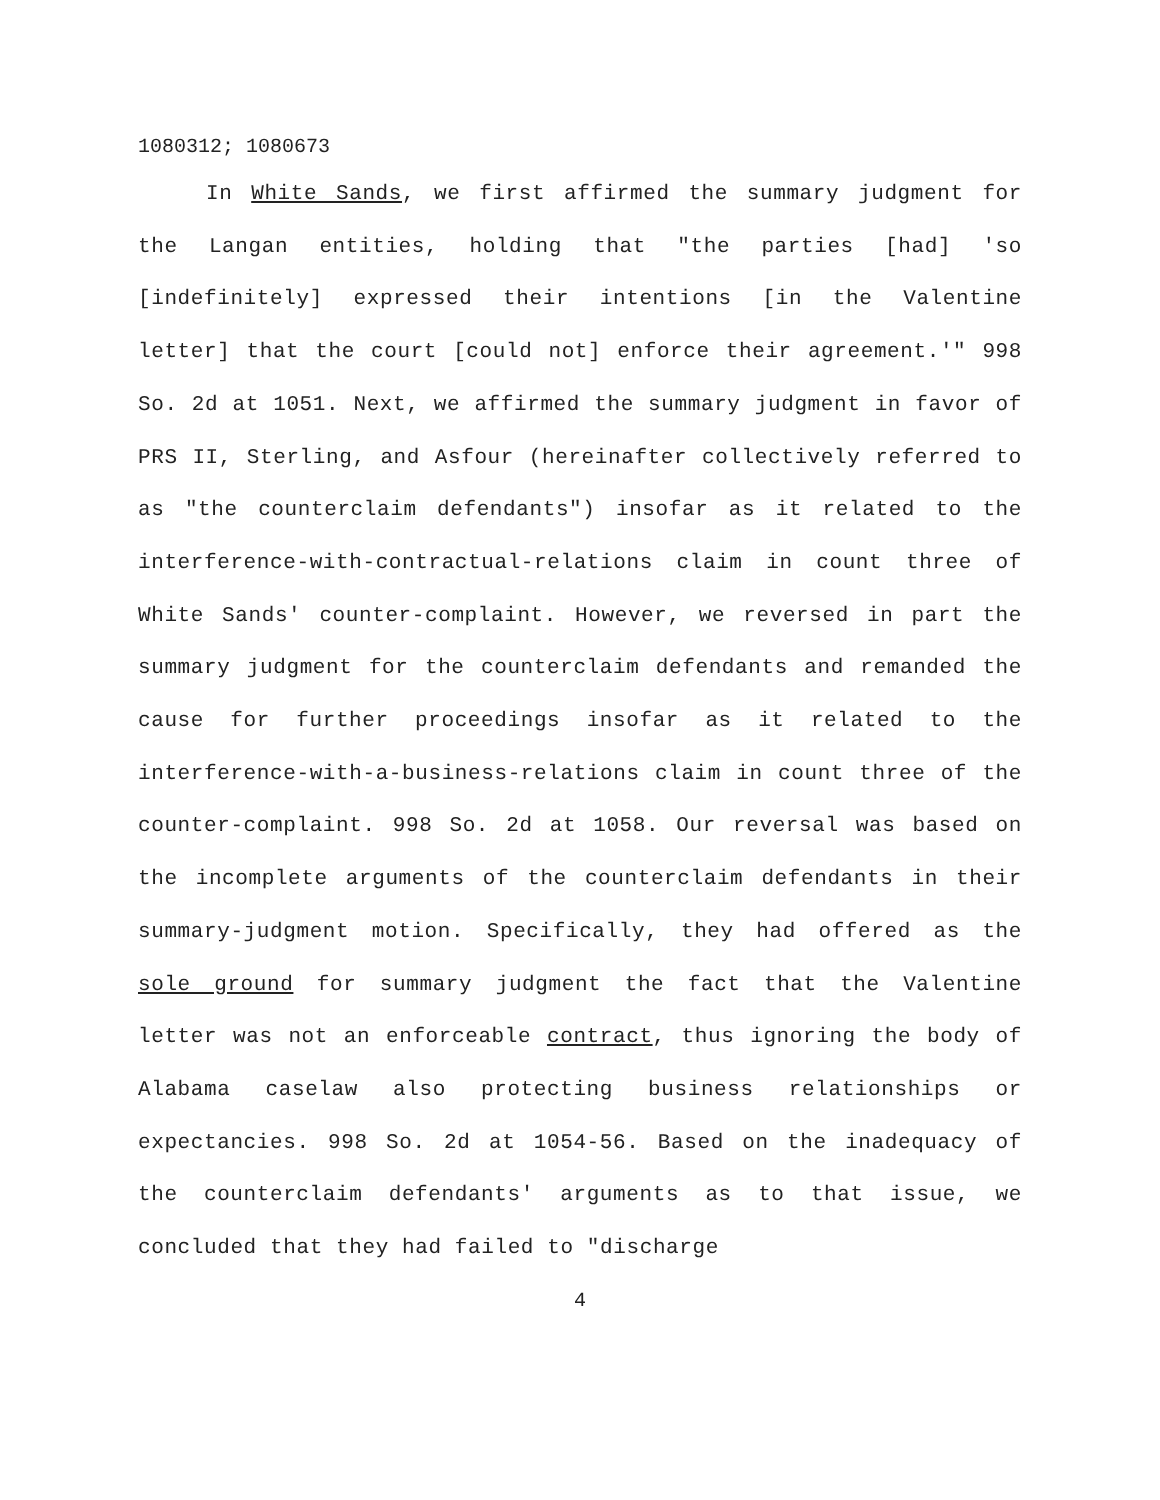1080312; 1080673
In White Sands, we first affirmed the summary judgment for the Langan entities, holding that "the parties [had] 'so [indefinitely] expressed their intentions [in the Valentine letter] that the court [could not] enforce their agreement.'" 998 So. 2d at 1051. Next, we affirmed the summary judgment in favor of PRS II, Sterling, and Asfour (hereinafter collectively referred to as "the counterclaim defendants") insofar as it related to the interference-with-contractual-relations claim in count three of White Sands' counter-complaint. However, we reversed in part the summary judgment for the counterclaim defendants and remanded the cause for further proceedings insofar as it related to the interference-with-a-business-relations claim in count three of the counter-complaint. 998 So. 2d at 1058. Our reversal was based on the incomplete arguments of the counterclaim defendants in their summary-judgment motion. Specifically, they had offered as the sole ground for summary judgment the fact that the Valentine letter was not an enforceable contract, thus ignoring the body of Alabama caselaw also protecting business relationships or expectancies. 998 So. 2d at 1054-56. Based on the inadequacy of the counterclaim defendants' arguments as to that issue, we concluded that they had failed to "discharge
4